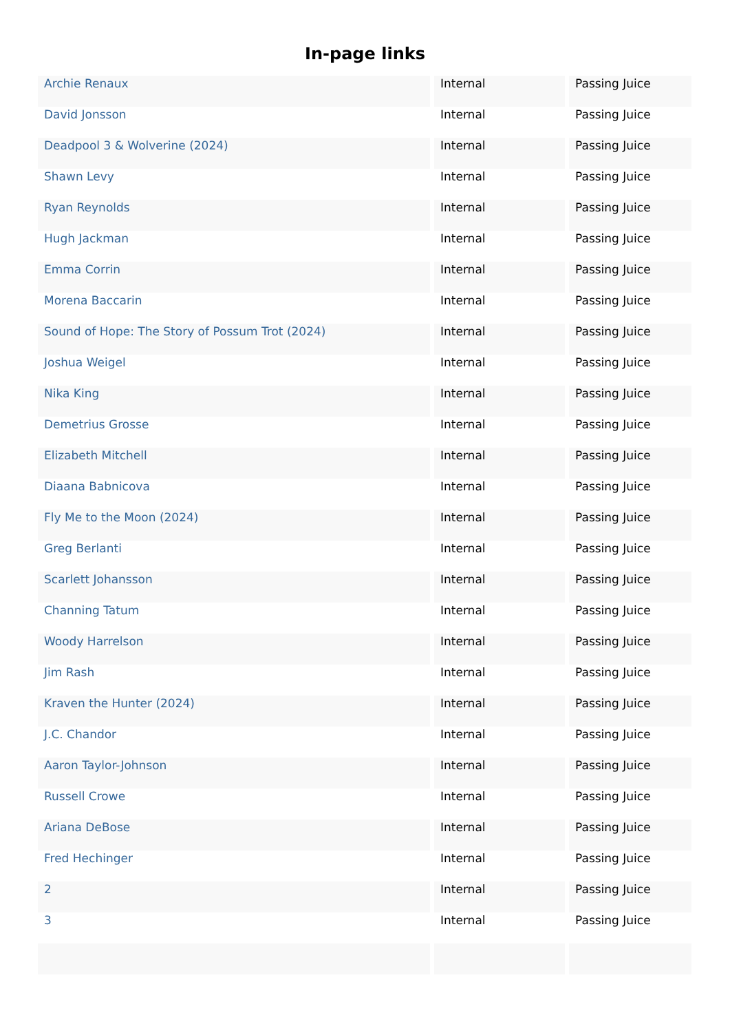In-page links
| Archie Renaux | Internal | Passing Juice |
| David Jonsson | Internal | Passing Juice |
| Deadpool 3 & Wolverine (2024) | Internal | Passing Juice |
| Shawn Levy | Internal | Passing Juice |
| Ryan Reynolds | Internal | Passing Juice |
| Hugh Jackman | Internal | Passing Juice |
| Emma Corrin | Internal | Passing Juice |
| Morena Baccarin | Internal | Passing Juice |
| Sound of Hope: The Story of Possum Trot (2024) | Internal | Passing Juice |
| Joshua Weigel | Internal | Passing Juice |
| Nika King | Internal | Passing Juice |
| Demetrius Grosse | Internal | Passing Juice |
| Elizabeth Mitchell | Internal | Passing Juice |
| Diaana Babnicova | Internal | Passing Juice |
| Fly Me to the Moon (2024) | Internal | Passing Juice |
| Greg Berlanti | Internal | Passing Juice |
| Scarlett Johansson | Internal | Passing Juice |
| Channing Tatum | Internal | Passing Juice |
| Woody Harrelson | Internal | Passing Juice |
| Jim Rash | Internal | Passing Juice |
| Kraven the Hunter (2024) | Internal | Passing Juice |
| J.C. Chandor | Internal | Passing Juice |
| Aaron Taylor-Johnson | Internal | Passing Juice |
| Russell Crowe | Internal | Passing Juice |
| Ariana DeBose | Internal | Passing Juice |
| Fred Hechinger | Internal | Passing Juice |
| 2 | Internal | Passing Juice |
| 3 | Internal | Passing Juice |